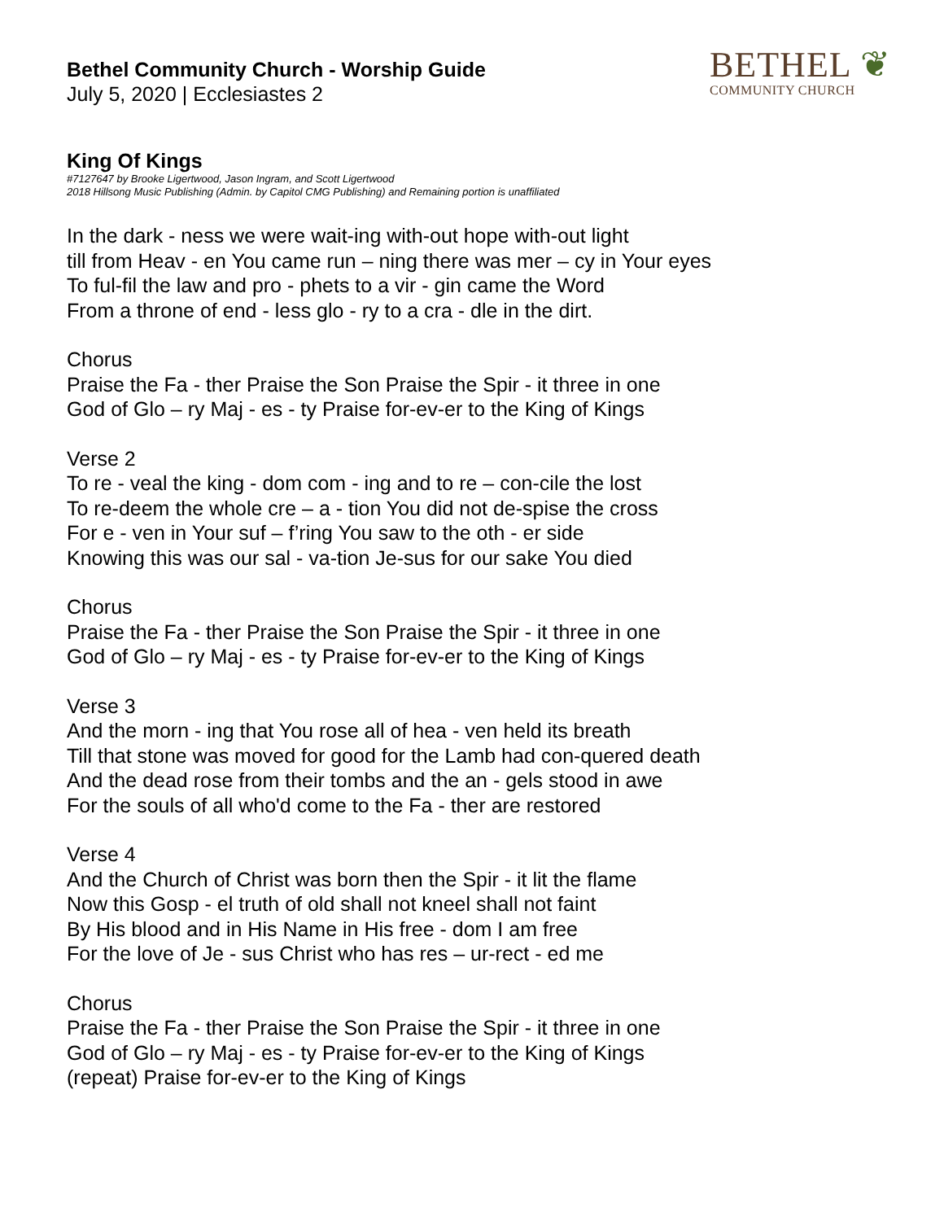BETHEL ❦
COMMUNITY CHURCH
Bethel Community Church - Worship Guide
July 5, 2020 | Ecclesiastes 2
King Of Kings
#7127647 by Brooke Ligertwood, Jason Ingram, and Scott Ligertwood
2018 Hillsong Music Publishing (Admin. by Capitol CMG Publishing) and Remaining portion is unaffiliated
In the dark - ness we were wait-ing with-out hope with-out light
till from Heav - en You came run – ning there was mer – cy in Your eyes
To ful-fil the law and pro - phets to a vir - gin came the Word
From a throne of end - less glo - ry to a cra - dle in the dirt.
Chorus
Praise the Fa - ther Praise the Son Praise the Spir - it three in one
God of Glo – ry Maj - es - ty Praise for-ev-er to the King of Kings
Verse 2
To re - veal the king - dom com - ing and to re – con-cile the lost
To re-deem the whole cre – a - tion You did not de-spise the cross
For e - ven in Your suf – f’ring You saw to the oth - er side
Knowing this was our sal - va-tion Je-sus for our sake You died
Chorus
Praise the Fa - ther Praise the Son Praise the Spir - it three in one
God of Glo – ry Maj - es - ty Praise for-ev-er to the King of Kings
Verse 3
And the morn - ing that You rose all of hea - ven held its breath
Till that stone was moved for good for the Lamb had con-quered death
And the dead rose from their tombs and the an - gels stood in awe
For the souls of all who'd come to the Fa - ther are restored
Verse 4
And the Church of Christ was born then the Spir - it lit the flame
Now this Gosp - el truth of old shall not kneel shall not faint
By His blood and in His Name in His free - dom I am free
For the love of Je - sus Christ who has res – ur-rect - ed me
Chorus
Praise the Fa - ther Praise the Son Praise the Spir - it three in one
God of Glo – ry Maj - es - ty Praise for-ev-er to the King of Kings
(repeat) Praise for-ev-er to the King of Kings